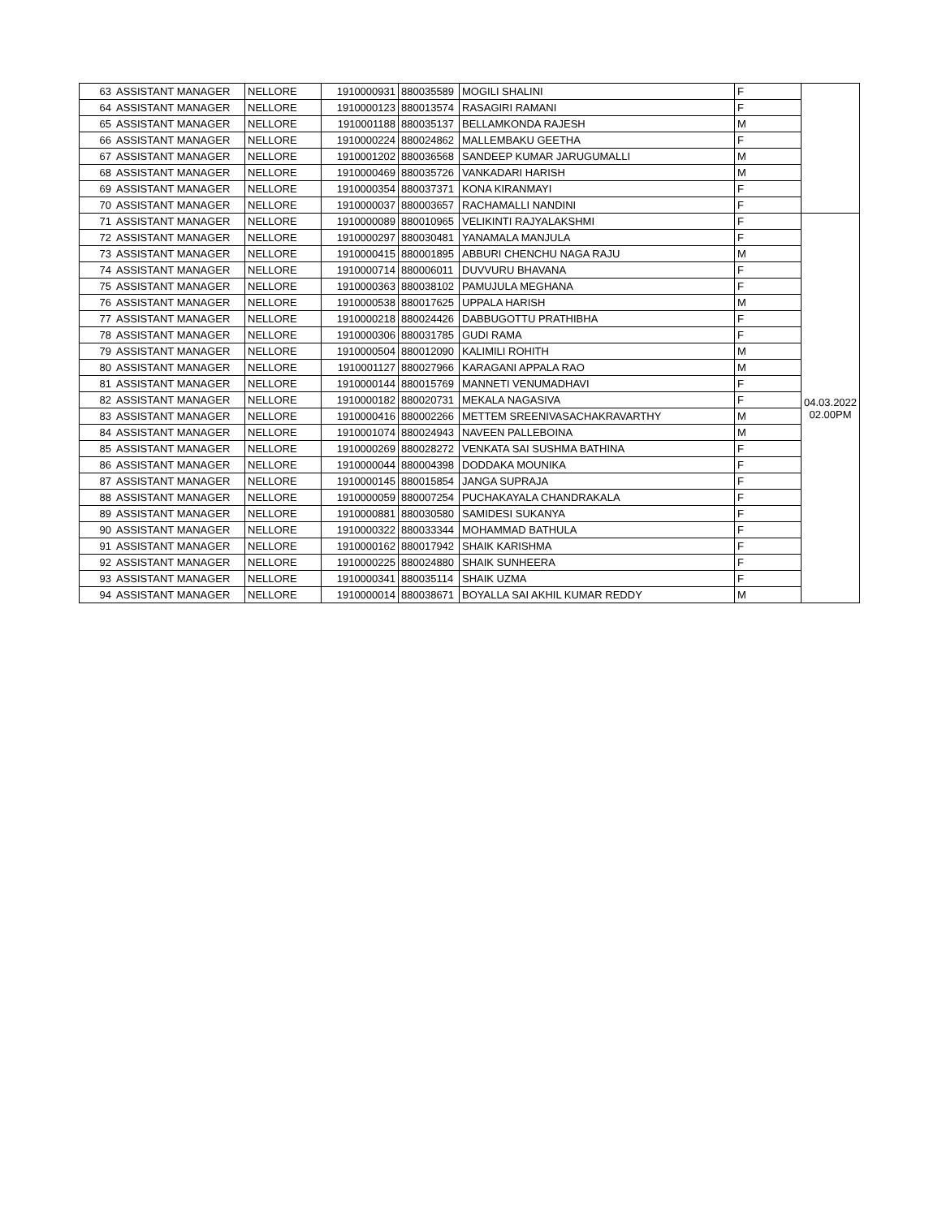| 63 | ASSISTANT MANAGER | NELLORE | 1910000931 | 880035589 | MOGILI SHALINI | F | |
| 64 | ASSISTANT MANAGER | NELLORE | 1910000123 | 880013574 | RASAGIRI RAMANI | F | |
| 65 | ASSISTANT MANAGER | NELLORE | 1910001188 | 880035137 | BELLAMKONDA RAJESH | M | |
| 66 | ASSISTANT MANAGER | NELLORE | 1910000224 | 880024862 | MALLEMBAKU GEETHA | F | |
| 67 | ASSISTANT MANAGER | NELLORE | 1910001202 | 880036568 | SANDEEP KUMAR JARUGUMALLI | M | |
| 68 | ASSISTANT MANAGER | NELLORE | 1910000469 | 880035726 | VANKADARI HARISH | M | |
| 69 | ASSISTANT MANAGER | NELLORE | 1910000354 | 880037371 | KONA KIRANMAYI | F | |
| 70 | ASSISTANT MANAGER | NELLORE | 1910000037 | 880003657 | RACHAMALLI NANDINI | F | |
| 71 | ASSISTANT MANAGER | NELLORE | 1910000089 | 880010965 | VELIKINTI RAJYALAKSHMI | F | 04.03.2022 02.00PM |
| 72 | ASSISTANT MANAGER | NELLORE | 1910000297 | 880030481 | YANAMALA MANJULA | F | |
| 73 | ASSISTANT MANAGER | NELLORE | 1910000415 | 880001895 | ABBURI CHENCHU NAGA RAJU | M | |
| 74 | ASSISTANT MANAGER | NELLORE | 1910000714 | 880006011 | DUVVURU BHAVANA | F | |
| 75 | ASSISTANT MANAGER | NELLORE | 1910000363 | 880038102 | PAMUJULA MEGHANA | F | |
| 76 | ASSISTANT MANAGER | NELLORE | 1910000538 | 880017625 | UPPALA HARISH | M | |
| 77 | ASSISTANT MANAGER | NELLORE | 1910000218 | 880024426 | DABBUGOTTU PRATHIBHA | F | |
| 78 | ASSISTANT MANAGER | NELLORE | 1910000306 | 880031785 | GUDI RAMA | F | |
| 79 | ASSISTANT MANAGER | NELLORE | 1910000504 | 880012090 | KALIMILI ROHITH | M | |
| 80 | ASSISTANT MANAGER | NELLORE | 1910001127 | 880027966 | KARAGANI APPALA RAO | M | |
| 81 | ASSISTANT MANAGER | NELLORE | 1910000144 | 880015769 | MANNETI VENUMADHAVI | F | |
| 82 | ASSISTANT MANAGER | NELLORE | 1910000182 | 880020731 | MEKALA NAGASIVA | F | |
| 83 | ASSISTANT MANAGER | NELLORE | 1910000416 | 880002266 | METTEM SREENIVASACHAKRAVARTHY | M | |
| 84 | ASSISTANT MANAGER | NELLORE | 1910001074 | 880024943 | NAVEEN PALLEBOINA | M | |
| 85 | ASSISTANT MANAGER | NELLORE | 1910000269 | 880028272 | VENKATA SAI SUSHMA BATHINA | F | |
| 86 | ASSISTANT MANAGER | NELLORE | 1910000044 | 880004398 | DODDAKA MOUNIKA | F | |
| 87 | ASSISTANT MANAGER | NELLORE | 1910000145 | 880015854 | JANGA SUPRAJA | F | |
| 88 | ASSISTANT MANAGER | NELLORE | 1910000059 | 880007254 | PUCHAKAYALA CHANDRAKALA | F | |
| 89 | ASSISTANT MANAGER | NELLORE | 1910000881 | 880030580 | SAMIDESI SUKANYA | F | |
| 90 | ASSISTANT MANAGER | NELLORE | 1910000322 | 880033344 | MOHAMMAD BATHULA | F | |
| 91 | ASSISTANT MANAGER | NELLORE | 1910000162 | 880017942 | SHAIK KARISHMA | F | |
| 92 | ASSISTANT MANAGER | NELLORE | 1910000225 | 880024880 | SHAIK SUNHEERA | F | |
| 93 | ASSISTANT MANAGER | NELLORE | 1910000341 | 880035114 | SHAIK UZMA | F | |
| 94 | ASSISTANT MANAGER | NELLORE | 1910000014 | 880038671 | BOYALLA SAI AKHIL KUMAR REDDY | M | |